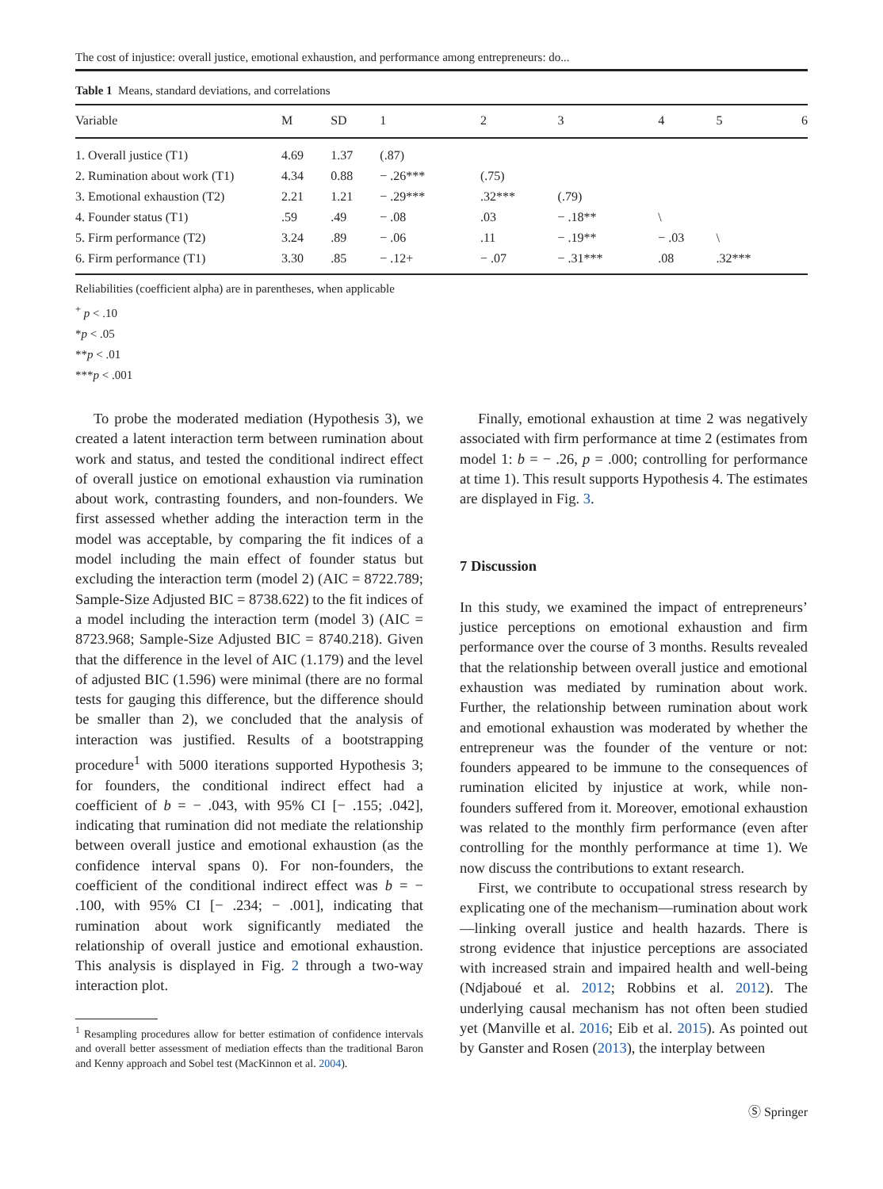The cost of injustice: overall justice, emotional exhaustion, and performance among entrepreneurs: do...
Table 1 Means, standard deviations, and correlations
| Variable | M | SD | 1 | 2 | 3 | 4 | 5 | 6 |
| --- | --- | --- | --- | --- | --- | --- | --- | --- |
| 1. Overall justice (T1) | 4.69 | 1.37 | (.87) | | | | | |
| 2. Rumination about work (T1) | 4.34 | 0.88 | − .26*** | (.75) | | | | |
| 3. Emotional exhaustion (T2) | 2.21 | 1.21 | − .29*** | .32*** | (.79) | | | |
| 4. Founder status (T1) | .59 | .49 | − .08 | .03 | − .18** | \ | | |
| 5. Firm performance (T2) | 3.24 | .89 | − .06 | .11 | − .19** | − .03 | \ | |
| 6. Firm performance (T1) | 3.30 | .85 | − .12+ | − .07 | − .31*** | .08 | .32*** | |
Reliabilities (coefficient alpha) are in parentheses, when applicable
<sup>+</sup> p < .10
*p < .05
**p < .01
***p < .001
To probe the moderated mediation (Hypothesis 3), we created a latent interaction term between rumination about work and status, and tested the conditional indirect effect of overall justice on emotional exhaustion via rumination about work, contrasting founders, and non-founders. We first assessed whether adding the interaction term in the model was acceptable, by comparing the fit indices of a model including the main effect of founder status but excluding the interaction term (model 2) (AIC = 8722.789; Sample-Size Adjusted BIC = 8738.622) to the fit indices of a model including the interaction term (model 3) (AIC = 8723.968; Sample-Size Adjusted BIC = 8740.218). Given that the difference in the level of AIC (1.179) and the level of adjusted BIC (1.596) were minimal (there are no formal tests for gauging this difference, but the difference should be smaller than 2), we concluded that the analysis of interaction was justified. Results of a bootstrapping procedure<sup>1</sup> with 5000 iterations supported Hypothesis 3; for founders, the conditional indirect effect had a coefficient of b = − .043, with 95% CI [− .155; .042], indicating that rumination did not mediate the relationship between overall justice and emotional exhaustion (as the confidence interval spans 0). For non-founders, the coefficient of the conditional indirect effect was b = − .100, with 95% CI [− .234; − .001], indicating that rumination about work significantly mediated the relationship of overall justice and emotional exhaustion. This analysis is displayed in Fig. 2 through a two-way interaction plot.
<sup>1</sup> Resampling procedures allow for better estimation of confidence intervals and overall better assessment of mediation effects than the traditional Baron and Kenny approach and Sobel test (MacKinnon et al. 2004).
Finally, emotional exhaustion at time 2 was negatively associated with firm performance at time 2 (estimates from model 1: b = − .26, p = .000; controlling for performance at time 1). This result supports Hypothesis 4. The estimates are displayed in Fig. 3.
7 Discussion
In this study, we examined the impact of entrepreneurs’ justice perceptions on emotional exhaustion and firm performance over the course of 3 months. Results revealed that the relationship between overall justice and emotional exhaustion was mediated by rumination about work. Further, the relationship between rumination about work and emotional exhaustion was moderated by whether the entrepreneur was the founder of the venture or not: founders appeared to be immune to the consequences of rumination elicited by injustice at work, while non-founders suffered from it. Moreover, emotional exhaustion was related to the monthly firm performance (even after controlling for the monthly performance at time 1). We now discuss the contributions to extant research.
First, we contribute to occupational stress research by explicating one of the mechanism—rumination about work—linking overall justice and health hazards. There is strong evidence that injustice perceptions are associated with increased strain and impaired health and well-being (Ndjaboué et al. 2012; Robbins et al. 2012). The underlying causal mechanism has not often been studied yet (Manville et al. 2016; Eib et al. 2015). As pointed out by Ganster and Rosen (2013), the interplay between
Ⓢ Springer